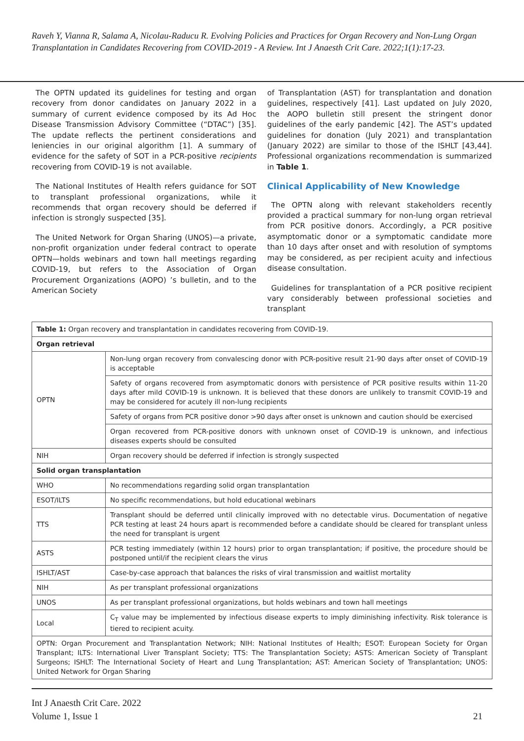Raveh Y, Vianna R, Salama A, Nicolau-Raducu R. Evolving Policies and Practices for Organ Recovery and Non-Lung Organ Transplantation in Candidates Recovering from COVID-2019 - A Review. Int J Anaesth Crit Care. 2022;1(1):17-23.
The OPTN updated its guidelines for testing and organ recovery from donor candidates on January 2022 in a summary of current evidence composed by its Ad Hoc Disease Transmission Advisory Committee (“DTAC”) [35]. The update reflects the pertinent considerations and leniencies in our original algorithm [1]. A summary of evidence for the safety of SOT in a PCR-positive recipients recovering from COVID-19 is not available.
The National Institutes of Health refers guidance for SOT to transplant professional organizations, while it recommends that organ recovery should be deferred if infection is strongly suspected [35].
The United Network for Organ Sharing (UNOS)—a private, non-profit organization under federal contract to operate OPTN—holds webinars and town hall meetings regarding COVID-19, but refers to the Association of Organ Procurement Organizations (AOPO) ’s bulletin, and to the American Society
of Transplantation (AST) for transplantation and donation guidelines, respectively [41]. Last updated on July 2020, the AOPO bulletin still present the stringent donor guidelines of the early pandemic [42]. The AST’s updated guidelines for donation (July 2021) and transplantation (January 2022) are similar to those of the ISHLT [43,44]. Professional organizations recommendation is summarized in Table 1.
Clinical Applicability of New Knowledge
The OPTN along with relevant stakeholders recently provided a practical summary for non-lung organ retrieval from PCR positive donors. Accordingly, a PCR positive asymptomatic donor or a symptomatic candidate more than 10 days after onset and with resolution of symptoms may be considered, as per recipient acuity and infectious disease consultation.
Guidelines for transplantation of a PCR positive recipient vary considerably between professional societies and transplant
| Table 1: Organ recovery and transplantation in candidates recovering from COVID-19. | |
| Organ retrieval | |
| OPTN | Non-lung organ recovery from convalescing donor with PCR-positive result 21-90 days after onset of COVID-19 is acceptable |
| | Safety of organs recovered from asymptomatic donors with persistence of PCR positive results within 11-20 days after mild COVID-19 is unknown. It is believed that these donors are unlikely to transmit COVID-19 and may be considered for acutely ill non-lung recipients |
| | Safety of organs from PCR positive donor >90 days after onset is unknown and caution should be exercised |
| | Organ recovered from PCR-positive donors with unknown onset of COVID-19 is unknown, and infectious diseases experts should be consulted |
| NIH | Organ recovery should be deferred if infection is strongly suspected |
| Solid organ transplantation | |
| WHO | No recommendations regarding solid organ transplantation |
| ESOT/ILTS | No specific recommendations, but hold educational webinars |
| TTS | Transplant should be deferred until clinically improved with no detectable virus. Documentation of negative PCR testing at least 24 hours apart is recommended before a candidate should be cleared for transplant unless the need for transplant is urgent |
| ASTS | PCR testing immediately (within 12 hours) prior to organ transplantation; if positive, the procedure should be postponed until/if the recipient clears the virus |
| ISHLT/AST | Case-by-case approach that balances the risks of viral transmission and waitlist mortality |
| NIH | As per transplant professional organizations |
| UNOS | As per transplant professional organizations, but holds webinars and town hall meetings |
| Local | C<sub>T</sub> value may be implemented by infectious disease experts to imply diminishing infectivity. Risk tolerance is tiered to recipient acuity. |
| OPTN: Organ Procurement and Transplantation Network; NIH: National Institutes of Health; ESOT: European Society for Organ Transplant; ILTS: International Liver Transplant Society; TTS: The Transplantation Society; ASTS: American Society of Transplant Surgeons; ISHLT: The International Society of Heart and Lung Transplantation; AST: American Society of Transplantation; UNOS: United Network for Organ Sharing | |
Int J Anaesth Crit Care. 2022
Volume 1, Issue 1
21